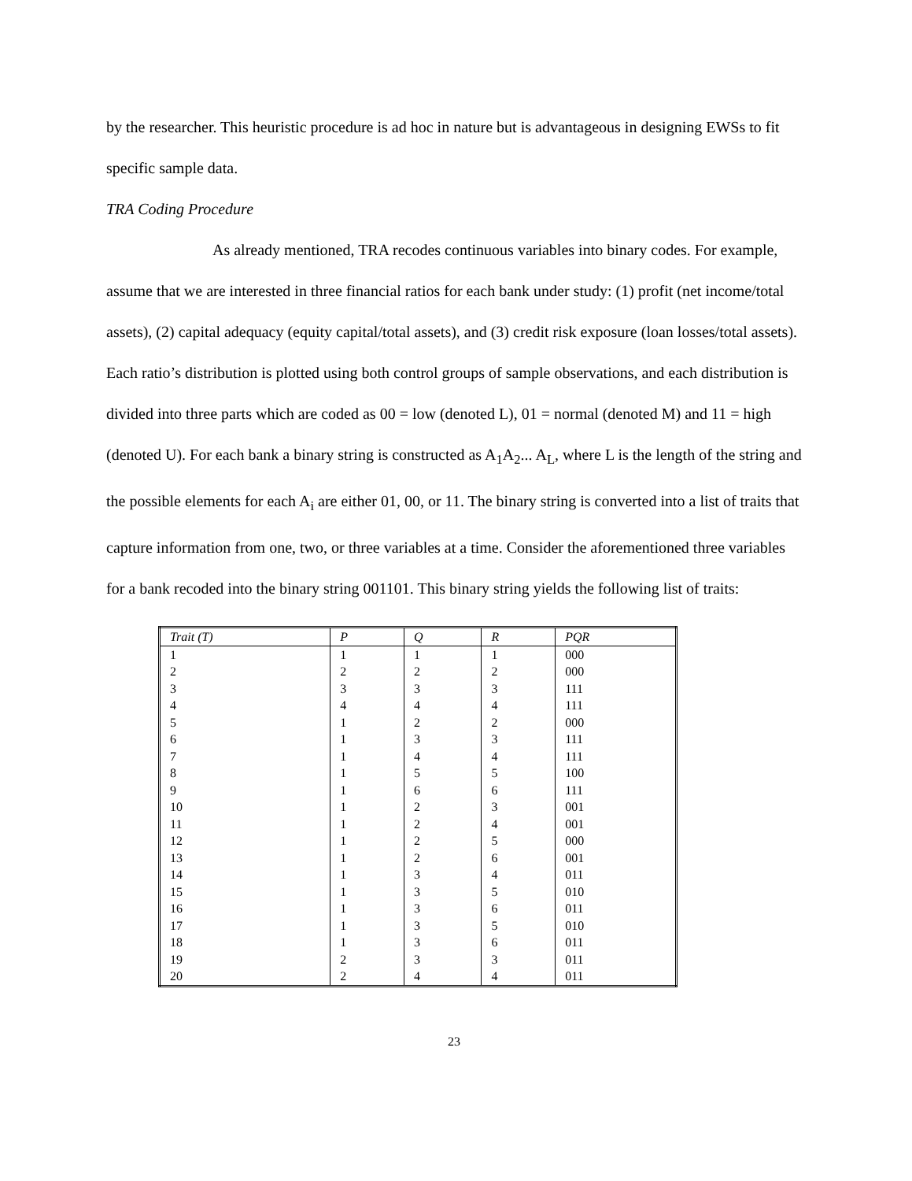by the researcher. This heuristic procedure is ad hoc in nature but is advantageous in designing EWSs to fit specific sample data.
TRA Coding Procedure
As already mentioned, TRA recodes continuous variables into binary codes. For example, assume that we are interested in three financial ratios for each bank under study: (1) profit (net income/total assets), (2) capital adequacy (equity capital/total assets), and (3) credit risk exposure (loan losses/total assets). Each ratio’s distribution is plotted using both control groups of sample observations, and each distribution is divided into three parts which are coded as 00 = low (denoted L), 01 = normal (denoted M) and 11 = high (denoted U). For each bank a binary string is constructed as A<sub>1</sub>A<sub>2</sub>... A<sub>L</sub>, where L is the length of the string and the possible elements for each A<sub>i</sub> are either 01, 00, or 11. The binary string is converted into a list of traits that capture information from one, two, or three variables at a time. Consider the aforementioned three variables for a bank recoded into the binary string 001101. This binary string yields the following list of traits:
| Trait (T) | P | Q | R | PQR |
| --- | --- | --- | --- | --- |
| 1 | 1 | 1 | 1 | 000 |
| 2 | 2 | 2 | 2 | 000 |
| 3 | 3 | 3 | 3 | 111 |
| 4 | 4 | 4 | 4 | 111 |
| 5 | 1 | 2 | 2 | 000 |
| 6 | 1 | 3 | 3 | 111 |
| 7 | 1 | 4 | 4 | 111 |
| 8 | 1 | 5 | 5 | 100 |
| 9 | 1 | 6 | 6 | 111 |
| 10 | 1 | 2 | 3 | 001 |
| 11 | 1 | 2 | 4 | 001 |
| 12 | 1 | 2 | 5 | 000 |
| 13 | 1 | 2 | 6 | 001 |
| 14 | 1 | 3 | 4 | 011 |
| 15 | 1 | 3 | 5 | 010 |
| 16 | 1 | 3 | 6 | 011 |
| 17 | 1 | 3 | 5 | 010 |
| 18 | 1 | 3 | 6 | 011 |
| 19 | 2 | 3 | 3 | 011 |
| 20 | 2 | 4 | 4 | 011 |
23